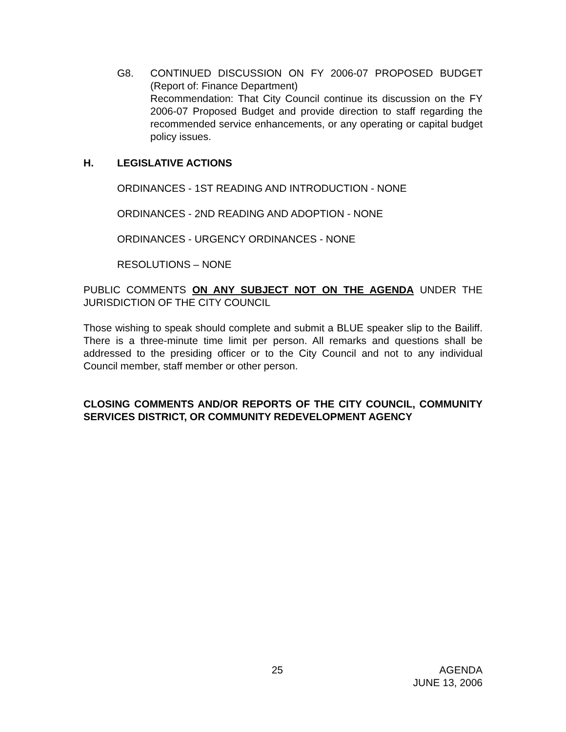G8. CONTINUED DISCUSSION ON FY 2006-07 PROPOSED BUDGET (Report of: Finance Department)
Recommendation: That City Council continue its discussion on the FY 2006-07 Proposed Budget and provide direction to staff regarding the recommended service enhancements, or any operating or capital budget policy issues.
H. LEGISLATIVE ACTIONS
ORDINANCES - 1ST READING AND INTRODUCTION - NONE
ORDINANCES - 2ND READING AND ADOPTION - NONE
ORDINANCES - URGENCY ORDINANCES - NONE
RESOLUTIONS – NONE
PUBLIC COMMENTS ON ANY SUBJECT NOT ON THE AGENDA UNDER THE JURISDICTION OF THE CITY COUNCIL
Those wishing to speak should complete and submit a BLUE speaker slip to the Bailiff. There is a three-minute time limit per person. All remarks and questions shall be addressed to the presiding officer or to the City Council and not to any individual Council member, staff member or other person.
CLOSING COMMENTS AND/OR REPORTS OF THE CITY COUNCIL, COMMUNITY SERVICES DISTRICT, OR COMMUNITY REDEVELOPMENT AGENCY
25 AGENDA
JUNE 13, 2006